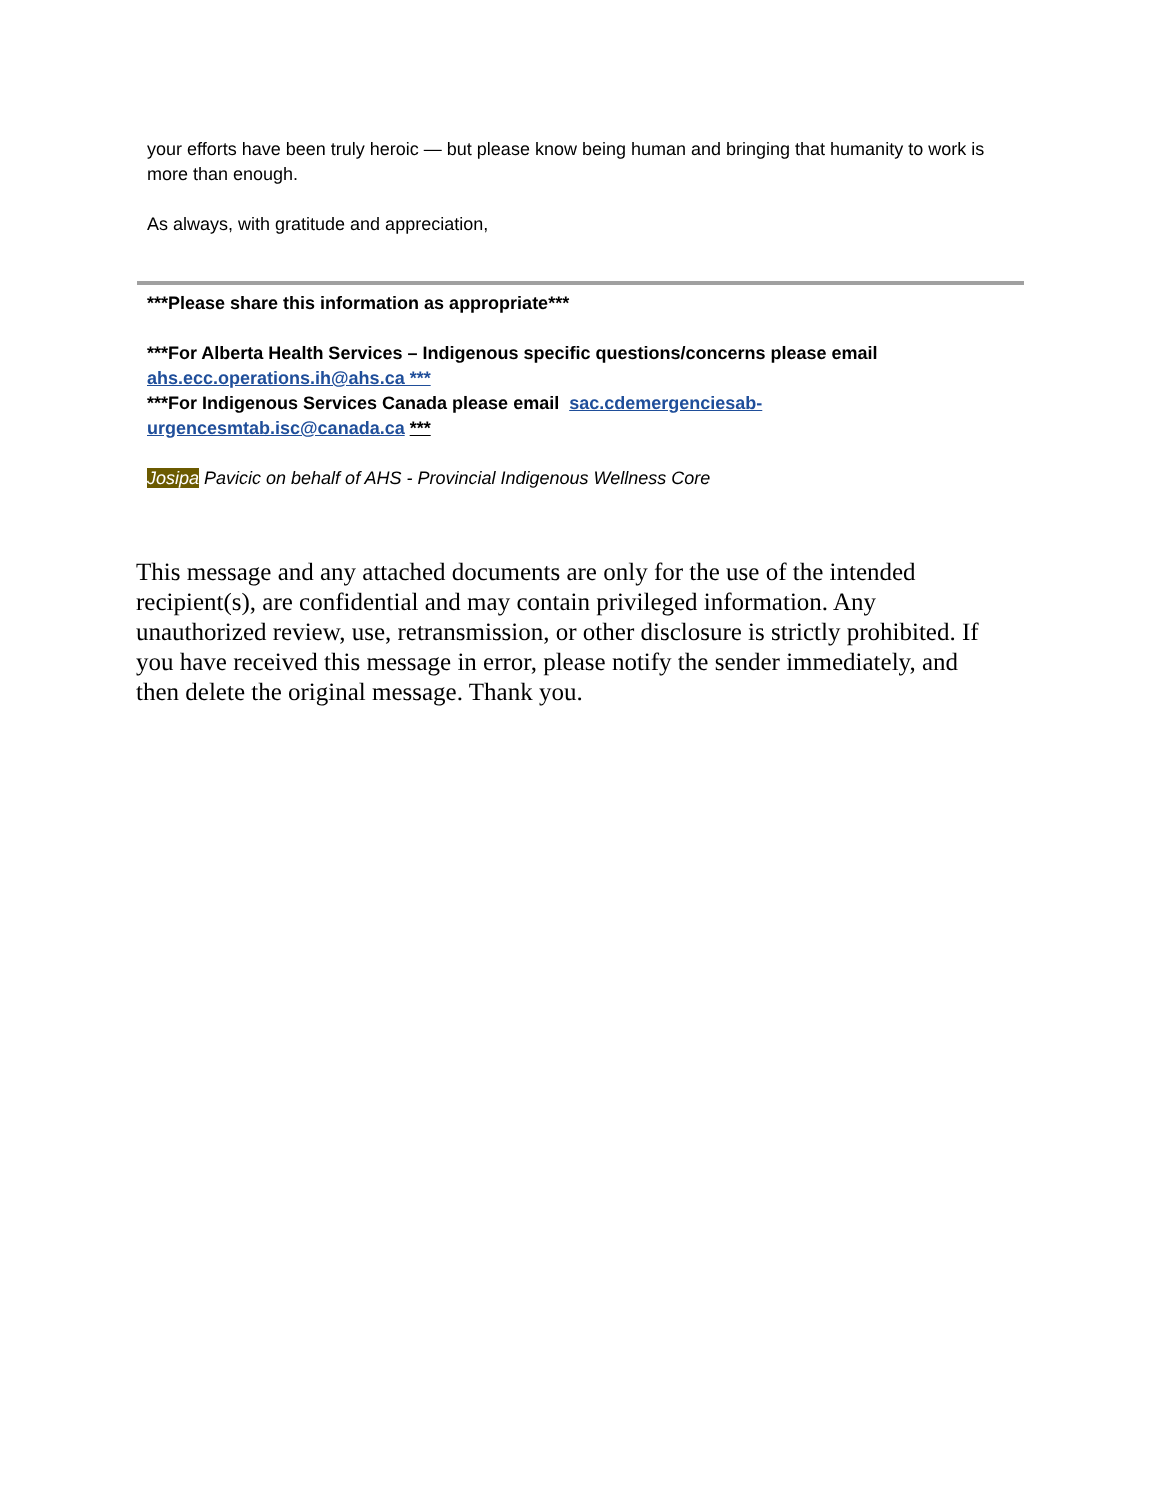your efforts have been truly heroic — but please know being human and bringing that humanity to work is more than enough.
As always, with gratitude and appreciation,
***Please share this information as appropriate***
***For Alberta Health Services – Indigenous specific questions/concerns please email ahs.ecc.operations.ih@ahs.ca ***
***For Indigenous Services Canada please email sac.cdemergenciesab-urgencesmtab.isc@canada.ca ***
Josipa Pavicic on behalf of AHS - Provincial Indigenous Wellness Core
This message and any attached documents are only for the use of the intended recipient(s), are confidential and may contain privileged information. Any unauthorized review, use, retransmission, or other disclosure is strictly prohibited. If you have received this message in error, please notify the sender immediately, and then delete the original message. Thank you.